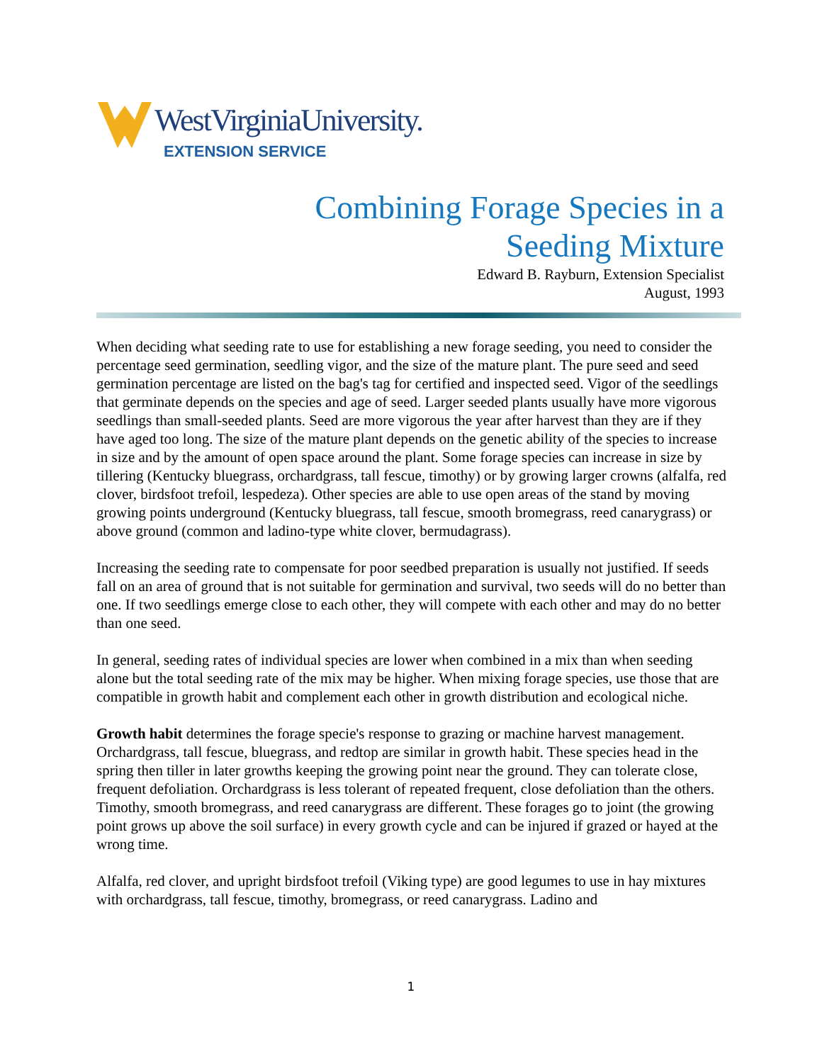WestVirginiaUniversity.
EXTENSION SERVICE
Combining Forage Species in a
Seeding Mixture
Edward B. Rayburn, Extension Specialist
August, 1993
When deciding what seeding rate to use for establishing a new forage seeding, you need to consider the percentage seed germination, seedling vigor, and the size of the mature plant. The pure seed and seed germination percentage are listed on the bag's tag for certified and inspected seed. Vigor of the seedlings that germinate depends on the species and age of seed. Larger seeded plants usually have more vigorous seedlings than small-seeded plants. Seed are more vigorous the year after harvest than they are if they have aged too long. The size of the mature plant depends on the genetic ability of the species to increase in size and by the amount of open space around the plant. Some forage species can increase in size by tillering (Kentucky bluegrass, orchardgrass, tall fescue, timothy) or by growing larger crowns (alfalfa, red clover, birdsfoot trefoil, lespedeza). Other species are able to use open areas of the stand by moving growing points underground (Kentucky bluegrass, tall fescue, smooth bromegrass, reed canarygrass) or above ground (common and ladino-type white clover, bermudagrass).
Increasing the seeding rate to compensate for poor seedbed preparation is usually not justified. If seeds fall on an area of ground that is not suitable for germination and survival, two seeds will do no better than one. If two seedlings emerge close to each other, they will compete with each other and may do no better than one seed.
In general, seeding rates of individual species are lower when combined in a mix than when seeding alone but the total seeding rate of the mix may be higher. When mixing forage species, use those that are compatible in growth habit and complement each other in growth distribution and ecological niche.
Growth habit determines the forage specie's response to grazing or machine harvest management. Orchardgrass, tall fescue, bluegrass, and redtop are similar in growth habit. These species head in the spring then tiller in later growths keeping the growing point near the ground. They can tolerate close, frequent defoliation. Orchardgrass is less tolerant of repeated frequent, close defoliation than the others. Timothy, smooth bromegrass, and reed canarygrass are different. These forages go to joint (the growing point grows up above the soil surface) in every growth cycle and can be injured if grazed or hayed at the wrong time.
Alfalfa, red clover, and upright birdsfoot trefoil (Viking type) are good legumes to use in hay mixtures with orchardgrass, tall fescue, timothy, bromegrass, or reed canarygrass. Ladino and
1